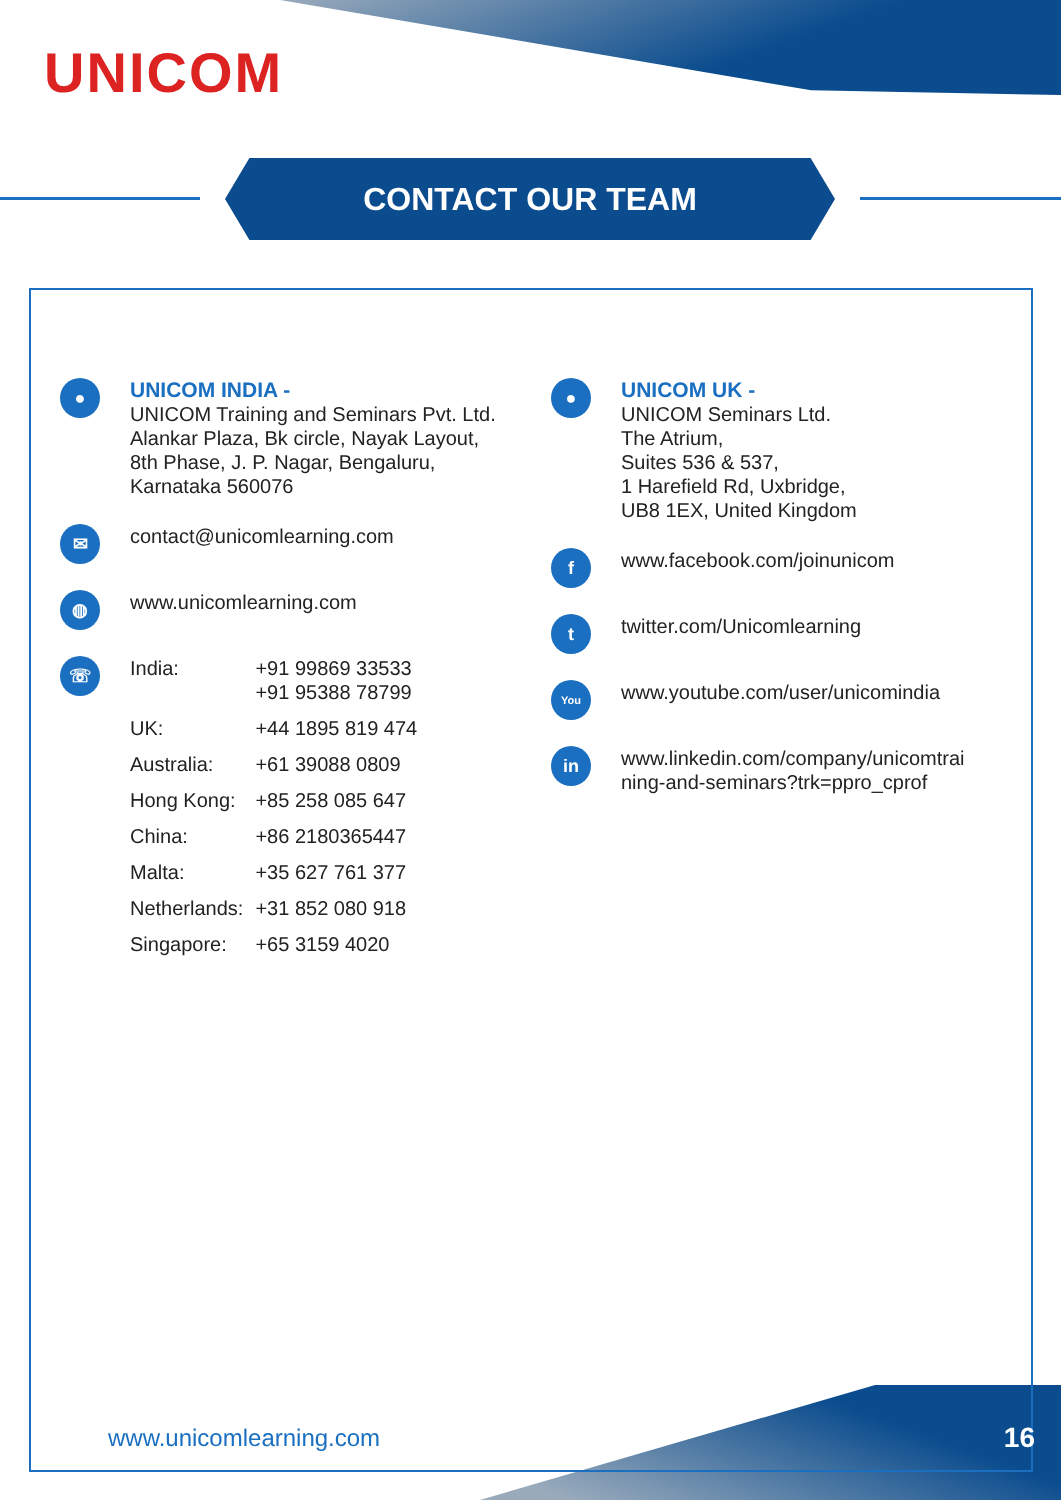UNICOM
CONTACT OUR TEAM
●
UNICOM INDIA -
UNICOM Training and Seminars Pvt. Ltd.
Alankar Plaza, Bk circle, Nayak Layout,
8th Phase, J. P. Nagar, Bengaluru,
Karnataka 560076
✉
contact@unicomlearning.com
◍
www.unicomlearning.com
☏
| India: | +91 99869 33533 +91 95388 78799 |
| UK: | +44 1895 819 474 |
| Australia: | +61 39088 0809 |
| Hong Kong: | +85 258 085 647 |
| China: | +86 2180365447 |
| Malta: | +35 627 761 377 |
| Netherlands: | +31 852 080 918 |
| Singapore: | +65 3159 4020 |
●
UNICOM UK -
UNICOM Seminars Ltd.
The Atrium,
Suites 536 & 537,
1 Harefield Rd, Uxbridge,
UB8 1EX, United Kingdom
f
www.facebook.com/joinunicom
t
twitter.com/Unicomlearning
You
www.youtube.com/user/unicomindia
in
www.linkedin.com/company/unicomtrai
ning-and-seminars?trk=ppro_cprof
www.unicomlearning.com 16